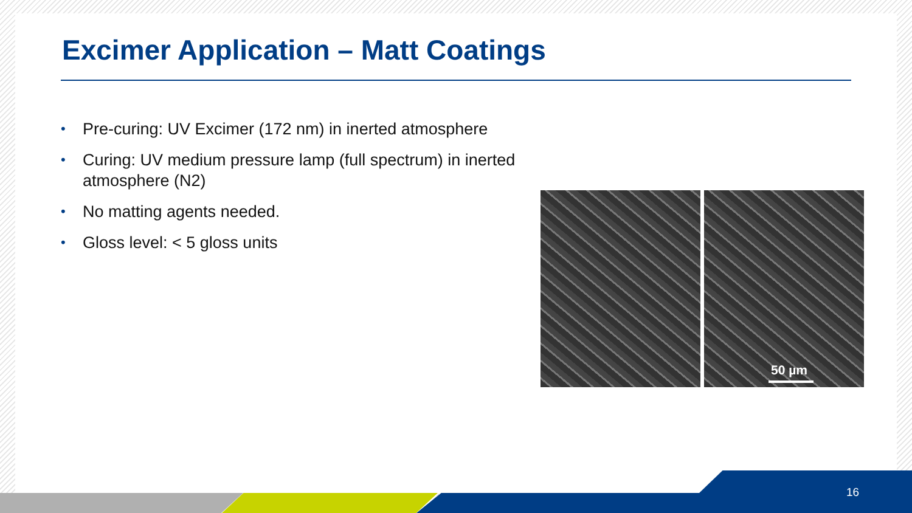Excimer Application – Matt Coatings
• Pre-curing: UV Excimer (172 nm) in inerted atmosphere
• Curing: UV medium pressure lamp (full spectrum) in inerted atmosphere (N2)
• No matting agents needed.
• Gloss level: < 5 gloss units
50 µm
16